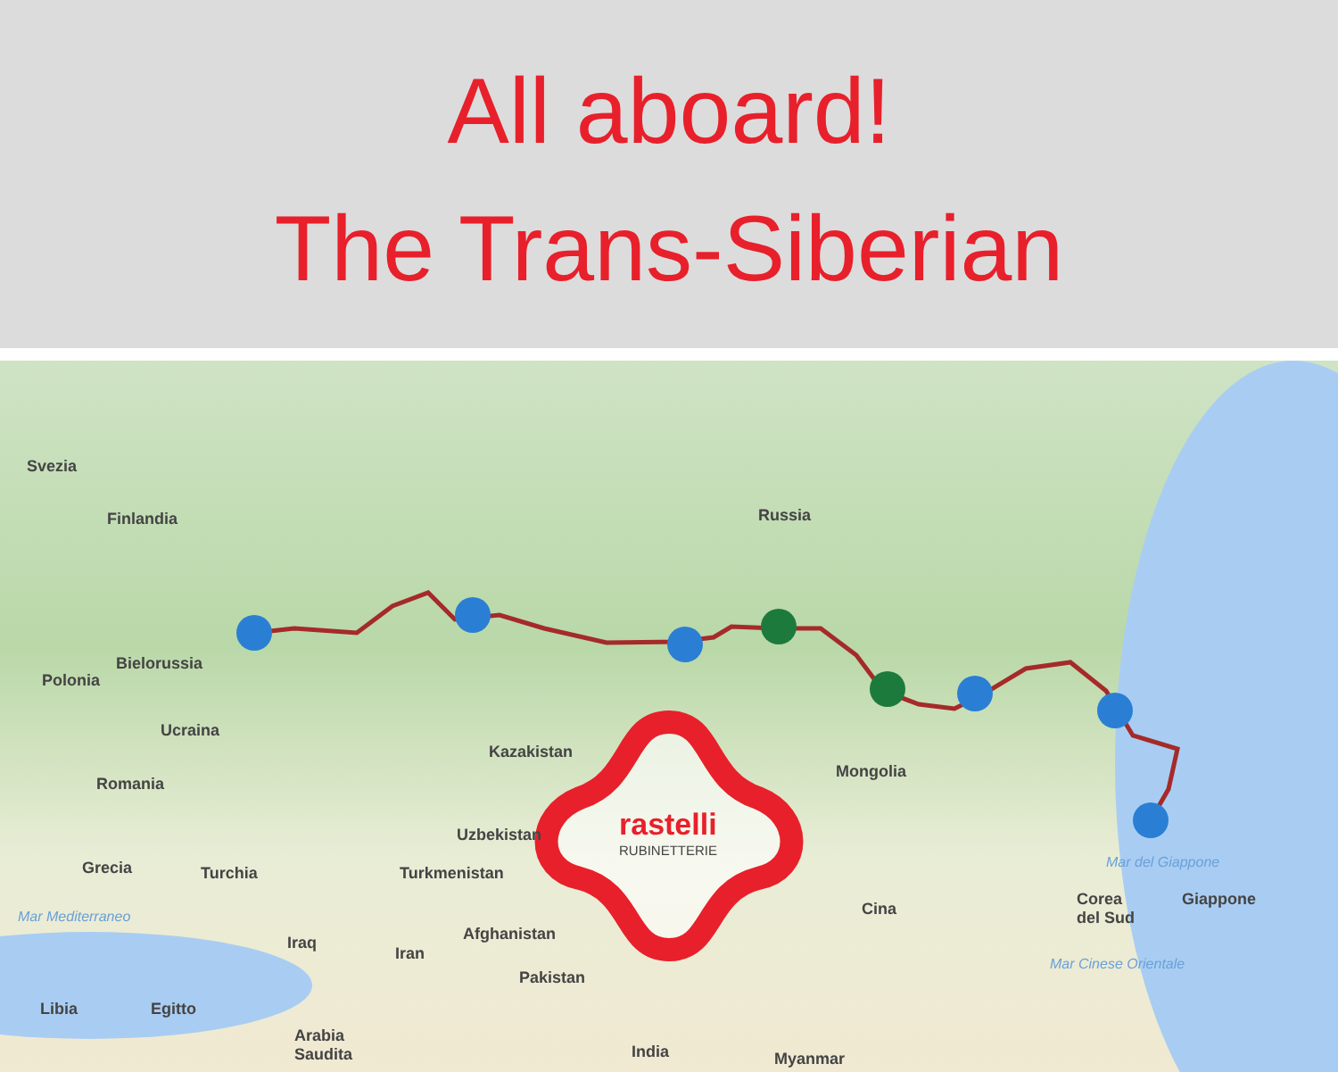All aboard!
The Trans-Siberian
Svezia
Finlandia Russia
Bielorussia
Polonia
Ucraina
Kazakistan
Mongolia
Romania
Uzbekistan rastelli
RUBINETTERIE
Grecia Turchia Turkmenistan
Mar del Giappone
Corea
del Sud
Giappone
Cina
Mar Mediterraneo
Afghanistan
Iraq
Iran
Mar Cinese Orientale
Pakistan
Libia Egitto
Arabia
Saudita
India Myanmar